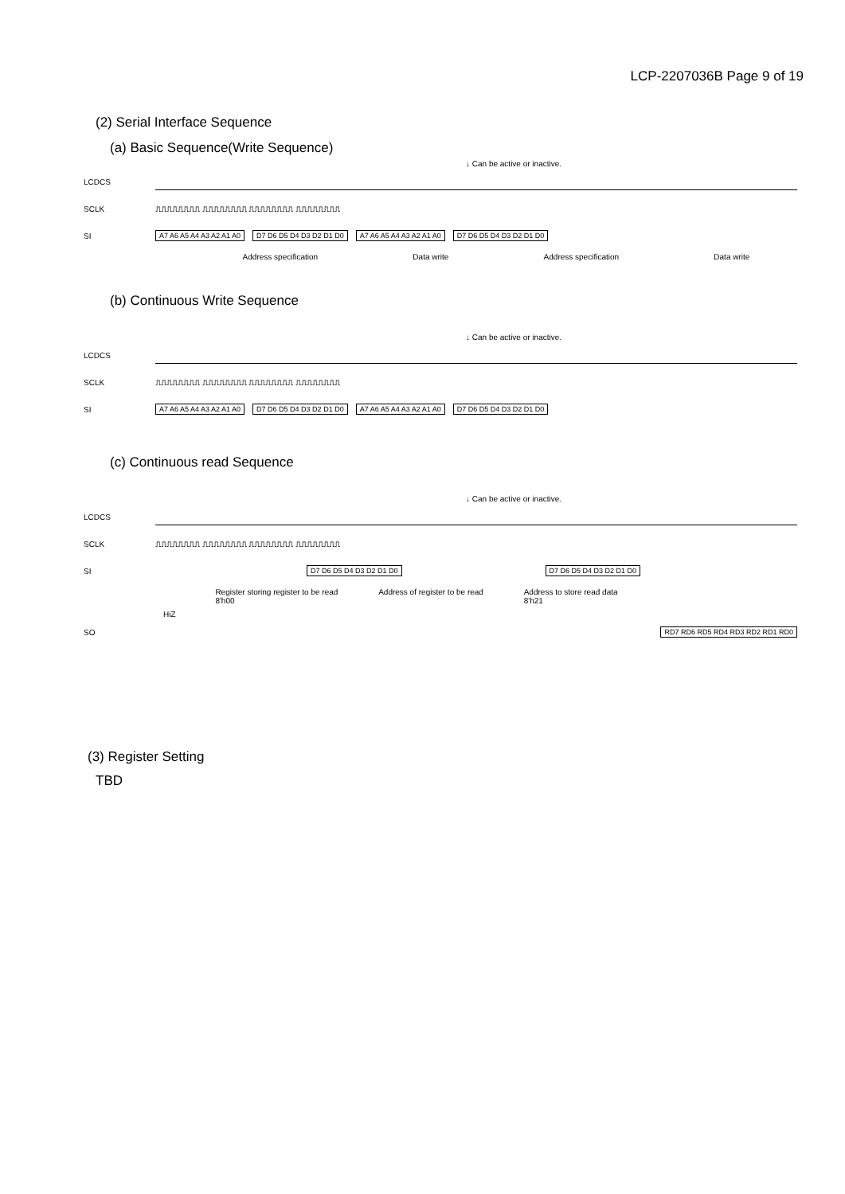LCP-2207036B Page 9 of 19
(2) Serial Interface Sequence
(a) Basic Sequence(Write Sequence)
↓ Can be active or inactive.
LCDCS
SCLK
⎍⎍⎍⎍⎍⎍⎍⎍ ⎍⎍⎍⎍⎍⎍⎍⎍ ⎍⎍⎍⎍⎍⎍⎍⎍ ⎍⎍⎍⎍⎍⎍⎍⎍
SI
A7 A6 A5 A4 A3 A2 A1 A0 D7 D6 D5 D4 D3 D2 D1 D0 A7 A6 A5 A4 A3 A2 A1 A0 D7 D6 D5 D4 D3 D2 D1 D0
Address specification Data write Address specification Data write
(b) Continuous Write Sequence
↓ Can be active or inactive.
LCDCS
SCLK
⎍⎍⎍⎍⎍⎍⎍⎍ ⎍⎍⎍⎍⎍⎍⎍⎍ ⎍⎍⎍⎍⎍⎍⎍⎍ ⎍⎍⎍⎍⎍⎍⎍⎍
SI
A7 A6 A5 A4 A3 A2 A1 A0 D7 D6 D5 D4 D3 D2 D1 D0 A7 A6 A5 A4 A3 A2 A1 A0 D7 D6 D5 D4 D3 D2 D1 D0
(c) Continuous read Sequence
↓ Can be active or inactive.
LCDCS
SCLK
⎍⎍⎍⎍⎍⎍⎍⎍ ⎍⎍⎍⎍⎍⎍⎍⎍ ⎍⎍⎍⎍⎍⎍⎍⎍ ⎍⎍⎍⎍⎍⎍⎍⎍
SI
D7 D6 D5 D4 D3 D2 D1 D0 D7 D6 D5 D4 D3 D2 D1 D0
Register storing register to be read
8'h00 Address of register to be read Address to store read data
8'h21
HiZ
SO
RD7 RD6 RD5 RD4 RD3 RD2 RD1 RD0
(3) Register Setting
TBD